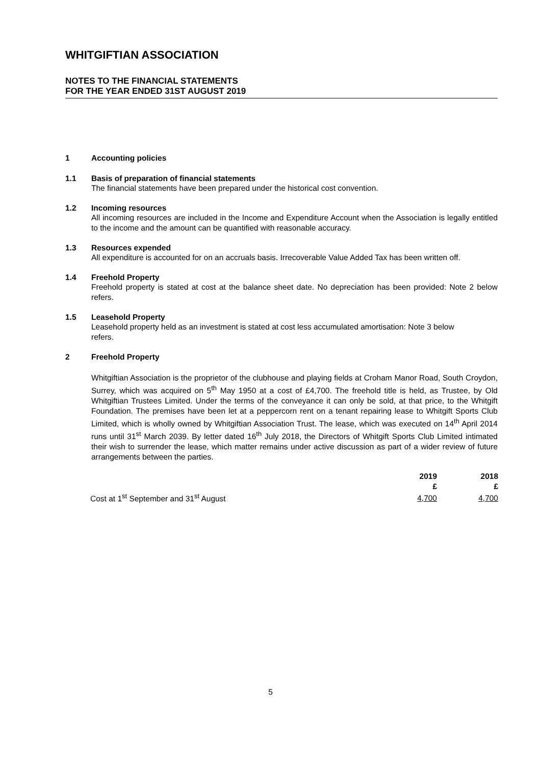WHITGIFTIAN ASSOCIATION
NOTES TO THE FINANCIAL STATEMENTS
FOR THE YEAR ENDED 31ST AUGUST 2019
1 Accounting policies
1.1 Basis of preparation of financial statements
The financial statements have been prepared under the historical cost convention.
1.2 Incoming resources
All incoming resources are included in the Income and Expenditure Account when the Association is legally entitled to the income and the amount can be quantified with reasonable accuracy.
1.3 Resources expended
All expenditure is accounted for on an accruals basis. Irrecoverable Value Added Tax has been written off.
1.4 Freehold Property
Freehold property is stated at cost at the balance sheet date. No depreciation has been provided: Note 2 below refers.
1.5 Leasehold Property
Leasehold property held as an investment is stated at cost less accumulated amortisation: Note 3 below refers.
2 Freehold Property
Whitgiftian Association is the proprietor of the clubhouse and playing fields at Croham Manor Road, South Croydon, Surrey, which was acquired on 5<sup>th</sup> May 1950 at a cost of £4,700. The freehold title is held, as Trustee, by Old Whitgiftian Trustees Limited. Under the terms of the conveyance it can only be sold, at that price, to the Whitgift Foundation. The premises have been let at a peppercorn rent on a tenant repairing lease to Whitgift Sports Club Limited, which is wholly owned by Whitgiftian Association Trust. The lease, which was executed on 14<sup>th</sup> April 2014 runs until 31<sup>st</sup> March 2039. By letter dated 16<sup>th</sup> July 2018, the Directors of Whitgift Sports Club Limited intimated their wish to surrender the lease, which matter remains under active discussion as part of a wider review of future arrangements between the parties.
| | 2019 | 2018 |
| --- | --- | --- |
| | £ | £ |
| Cost at 1<sup>st</sup> September and 31<sup>st</sup> August | 4,700 | 4,700 |
5